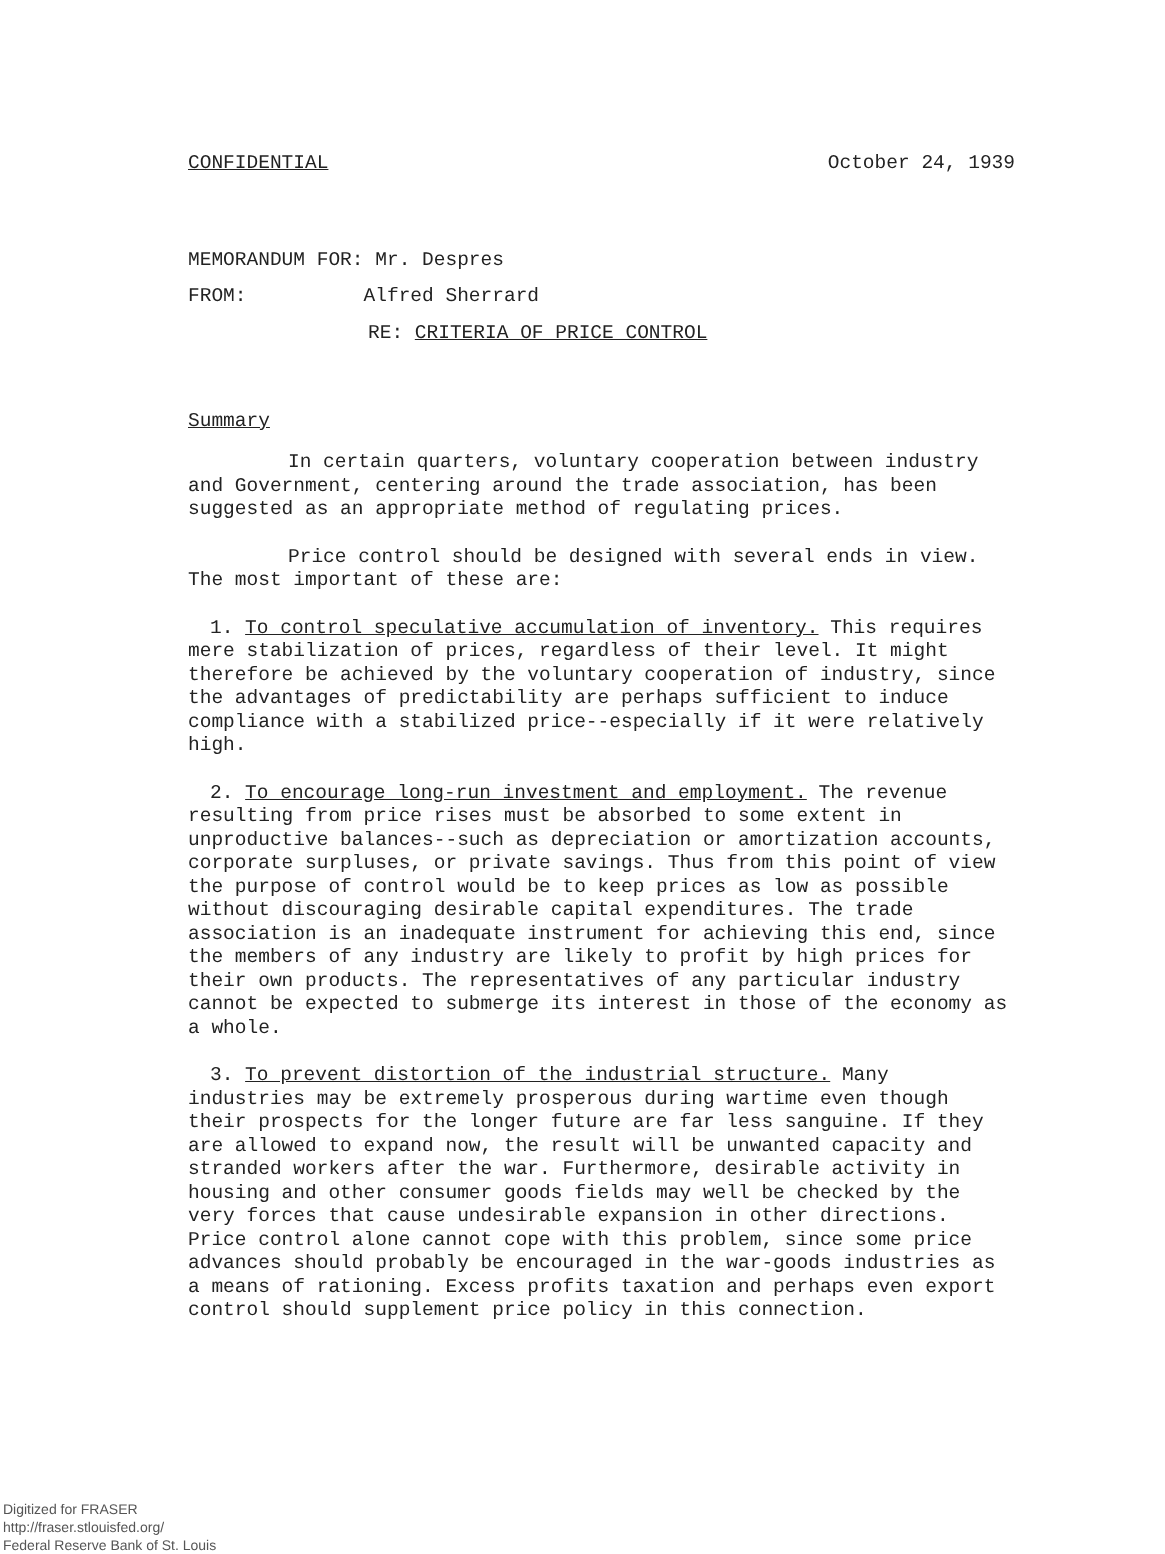CONFIDENTIAL October 24, 1939
MEMORANDUM FOR: Mr. Despres
FROM: Alfred Sherrard
RE: CRITERIA OF PRICE CONTROL
Summary
In certain quarters, voluntary cooperation between industry and Government, centering around the trade association, has been suggested as an appropriate method of regulating prices.
Price control should be designed with several ends in view. The most important of these are:
1. To control speculative accumulation of inventory. This requires mere stabilization of prices, regardless of their level. It might therefore be achieved by the voluntary cooperation of industry, since the advantages of predictability are perhaps sufficient to induce compliance with a stabilized price--especially if it were relatively high.
2. To encourage long-run investment and employment. The revenue resulting from price rises must be absorbed to some extent in unproductive balances--such as depreciation or amortization accounts, corporate surpluses, or private savings. Thus from this point of view the purpose of control would be to keep prices as low as possible without discouraging desirable capital expenditures. The trade association is an inadequate instrument for achieving this end, since the members of any industry are likely to profit by high prices for their own products. The representatives of any particular industry cannot be expected to submerge its interest in those of the economy as a whole.
3. To prevent distortion of the industrial structure. Many industries may be extremely prosperous during wartime even though their prospects for the longer future are far less sanguine. If they are allowed to expand now, the result will be unwanted capacity and stranded workers after the war. Furthermore, desirable activity in housing and other consumer goods fields may well be checked by the very forces that cause undesirable expansion in other directions. Price control alone cannot cope with this problem, since some price advances should probably be encouraged in the war-goods industries as a means of rationing. Excess profits taxation and perhaps even export control should supplement price policy in this connection.
Digitized for FRASER
http://fraser.stlouisfed.org/
Federal Reserve Bank of St. Louis